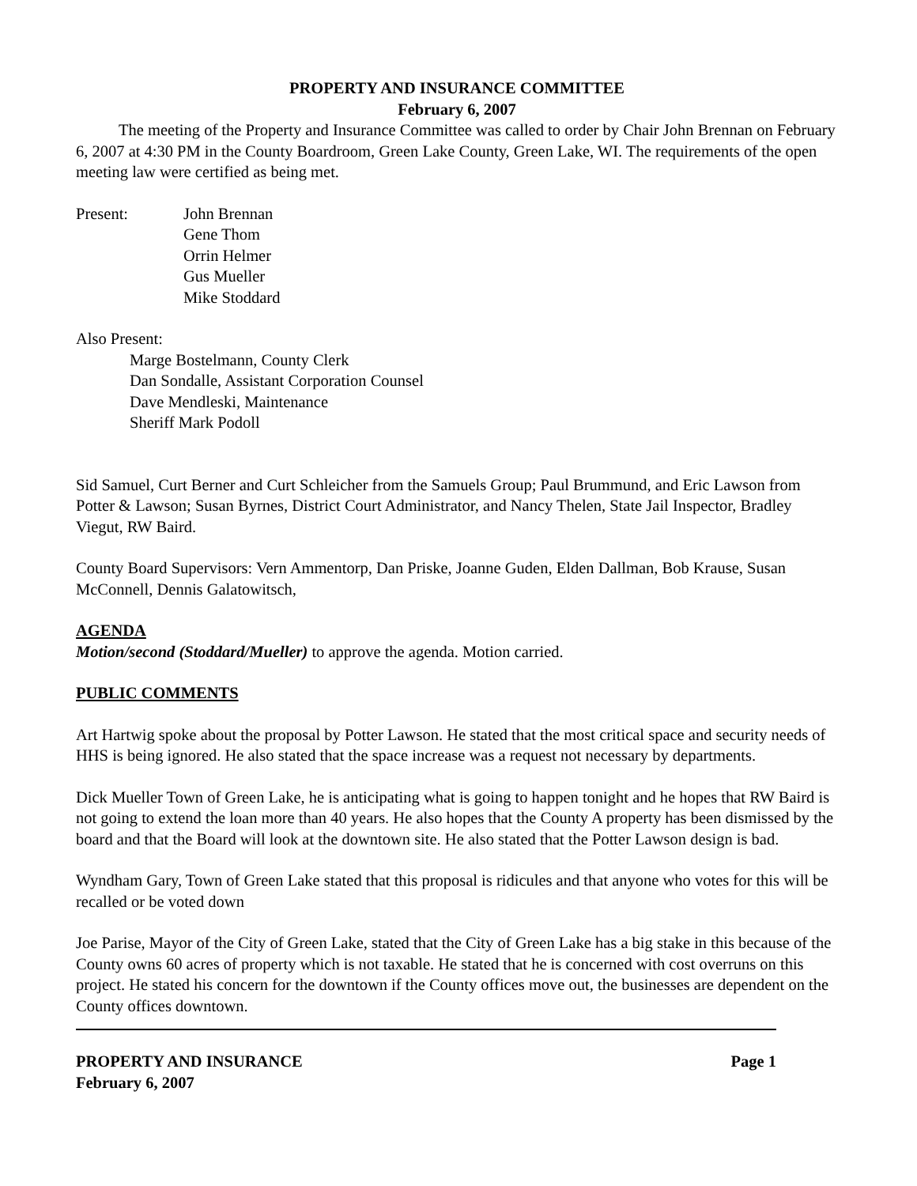PROPERTY AND INSURANCE COMMITTEE
February 6, 2007
The meeting of the Property and Insurance Committee was called to order by Chair John Brennan on February 6, 2007 at 4:30 PM in the County Boardroom, Green Lake County, Green Lake, WI. The requirements of the open meeting law were certified as being met.
Present: John Brennan
Gene Thom
Orrin Helmer
Gus Mueller
Mike Stoddard
Also Present:
Marge Bostelmann, County Clerk
Dan Sondalle, Assistant Corporation Counsel
Dave Mendleski, Maintenance
Sheriff Mark Podoll
Sid Samuel, Curt Berner and Curt Schleicher from the Samuels Group; Paul Brummund, and Eric Lawson from Potter & Lawson; Susan Byrnes, District Court Administrator, and Nancy Thelen, State Jail Inspector, Bradley Viegut, RW Baird.
County Board Supervisors: Vern Ammentorp, Dan Priske, Joanne Guden, Elden Dallman, Bob Krause, Susan McConnell, Dennis Galatowitsch,
AGENDA
Motion/second (Stoddard/Mueller) to approve the agenda. Motion carried.
PUBLIC COMMENTS
Art Hartwig spoke about the proposal by Potter Lawson. He stated that the most critical space and security needs of HHS is being ignored. He also stated that the space increase was a request not necessary by departments.
Dick Mueller Town of Green Lake, he is anticipating what is going to happen tonight and he hopes that RW Baird is not going to extend the loan more than 40 years. He also hopes that the County A property has been dismissed by the board and that the Board will look at the downtown site. He also stated that the Potter Lawson design is bad.
Wyndham Gary, Town of Green Lake stated that this proposal is ridicules and that anyone who votes for this will be recalled or be voted down
Joe Parise, Mayor of the City of Green Lake, stated that the City of Green Lake has a big stake in this because of the County owns 60 acres of property which is not taxable. He stated that he is concerned with cost overruns on this project. He stated his concern for the downtown if the County offices move out, the businesses are dependent on the County offices downtown.
PROPERTY AND INSURANCE
February 6, 2007
Page 1